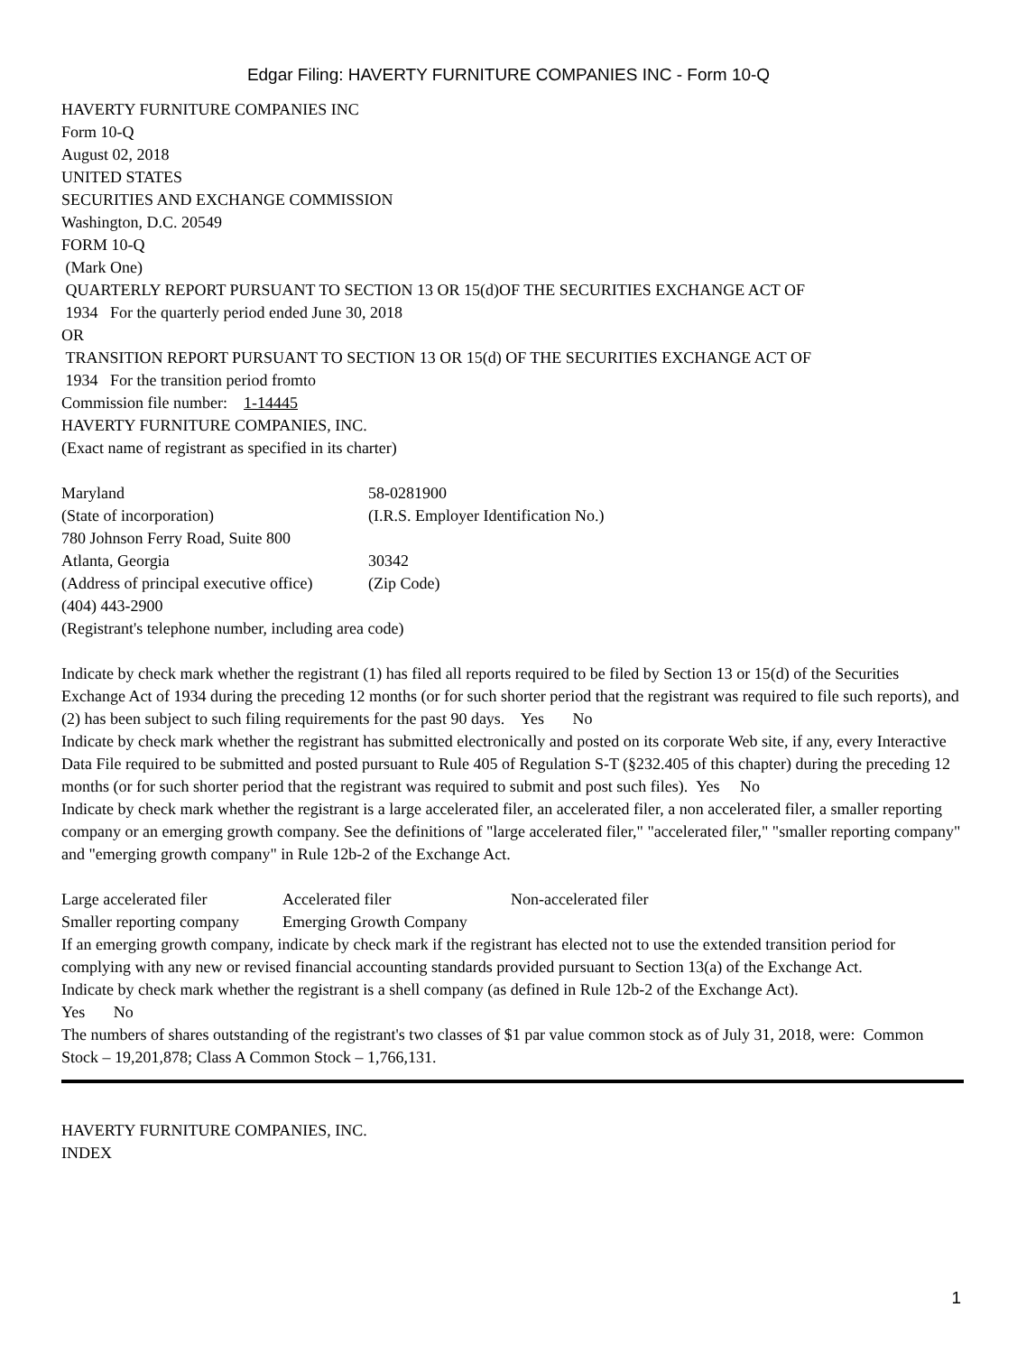Edgar Filing: HAVERTY FURNITURE COMPANIES INC - Form 10-Q
HAVERTY FURNITURE COMPANIES INC
Form 10-Q
August 02, 2018
UNITED STATES
SECURITIES AND EXCHANGE COMMISSION
Washington, D.C. 20549
FORM 10-Q
(Mark One)
QUARTERLY REPORT PURSUANT TO SECTION 13 OR 15(d)OF THE SECURITIES EXCHANGE ACT OF
1934 For the quarterly period ended June 30, 2018
OR
TRANSITION REPORT PURSUANT TO SECTION 13 OR 15(d) OF THE SECURITIES EXCHANGE ACT OF
1934 For the transition period fromto
Commission file number: 1-14445
HAVERTY FURNITURE COMPANIES, INC.
(Exact name of registrant as specified in its charter)
| Maryland | 58-0281900 |
| (State of incorporation) | (I.R.S. Employer Identification No.) |
| 780 Johnson Ferry Road, Suite 800 | |
| Atlanta, Georgia | 30342 |
| (Address of principal executive office) | (Zip Code) |
| (404) 443-2900 | |
| (Registrant's telephone number, including area code) | |
Indicate by check mark whether the registrant (1) has filed all reports required to be filed by Section 13 or 15(d) of the Securities Exchange Act of 1934 during the preceding 12 months (or for such shorter period that the registrant was required to file such reports), and (2) has been subject to such filing requirements for the past 90 days. Yes No
Indicate by check mark whether the registrant has submitted electronically and posted on its corporate Web site, if any, every Interactive Data File required to be submitted and posted pursuant to Rule 405 of Regulation S-T (§232.405 of this chapter) during the preceding 12 months (or for such shorter period that the registrant was required to submit and post such files). Yes No
Indicate by check mark whether the registrant is a large accelerated filer, an accelerated filer, a non accelerated filer, a smaller reporting company or an emerging growth company. See the definitions of "large accelerated filer," "accelerated filer," "smaller reporting company" and "emerging growth company" in Rule 12b-2 of the Exchange Act.
| Large accelerated filer | Accelerated filer | Non-accelerated filer |
| Smaller reporting company | Emerging Growth Company | |
If an emerging growth company, indicate by check mark if the registrant has elected not to use the extended transition period for complying with any new or revised financial accounting standards provided pursuant to Section 13(a) of the Exchange Act.
Indicate by check mark whether the registrant is a shell company (as defined in Rule 12b-2 of the Exchange Act).
Yes No
The numbers of shares outstanding of the registrant's two classes of $1 par value common stock as of July 31, 2018, were: Common Stock – 19,201,878; Class A Common Stock – 1,766,131.
HAVERTY FURNITURE COMPANIES, INC.
INDEX
1